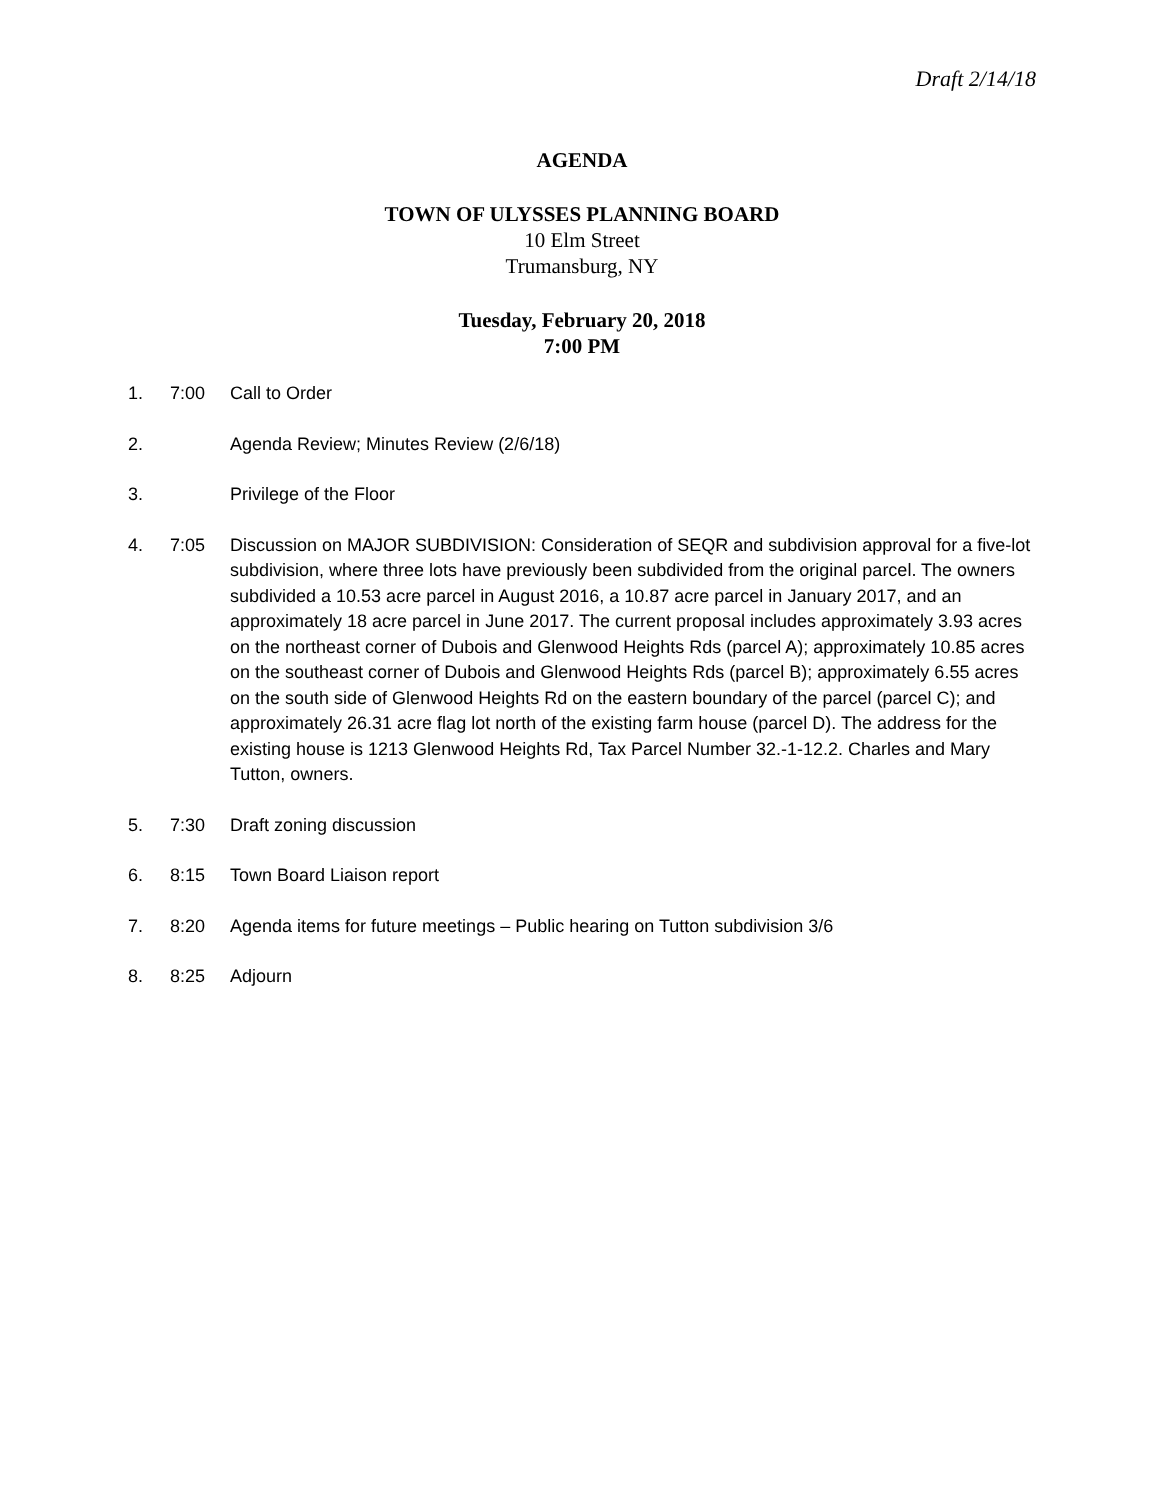Draft 2/14/18
AGENDA
TOWN OF ULYSSES PLANNING BOARD
10 Elm Street
Trumansburg, NY
Tuesday, February 20, 2018
7:00 PM
1. 7:00 Call to Order
2. Agenda Review; Minutes Review (2/6/18)
3. Privilege of the Floor
4. 7:05 Discussion on MAJOR SUBDIVISION: Consideration of SEQR and subdivision approval for a five-lot subdivision, where three lots have previously been subdivided from the original parcel. The owners subdivided a 10.53 acre parcel in August 2016, a 10.87 acre parcel in January 2017, and an approximately 18 acre parcel in June 2017. The current proposal includes approximately 3.93 acres on the northeast corner of Dubois and Glenwood Heights Rds (parcel A); approximately 10.85 acres on the southeast corner of Dubois and Glenwood Heights Rds (parcel B); approximately 6.55 acres on the south side of Glenwood Heights Rd on the eastern boundary of the parcel (parcel C); and approximately 26.31 acre flag lot north of the existing farm house (parcel D). The address for the existing house is 1213 Glenwood Heights Rd, Tax Parcel Number 32.-1-12.2. Charles and Mary Tutton, owners.
5. 7:30 Draft zoning discussion
6. 8:15 Town Board Liaison report
7. 8:20 Agenda items for future meetings – Public hearing on Tutton subdivision 3/6
8. 8:25 Adjourn